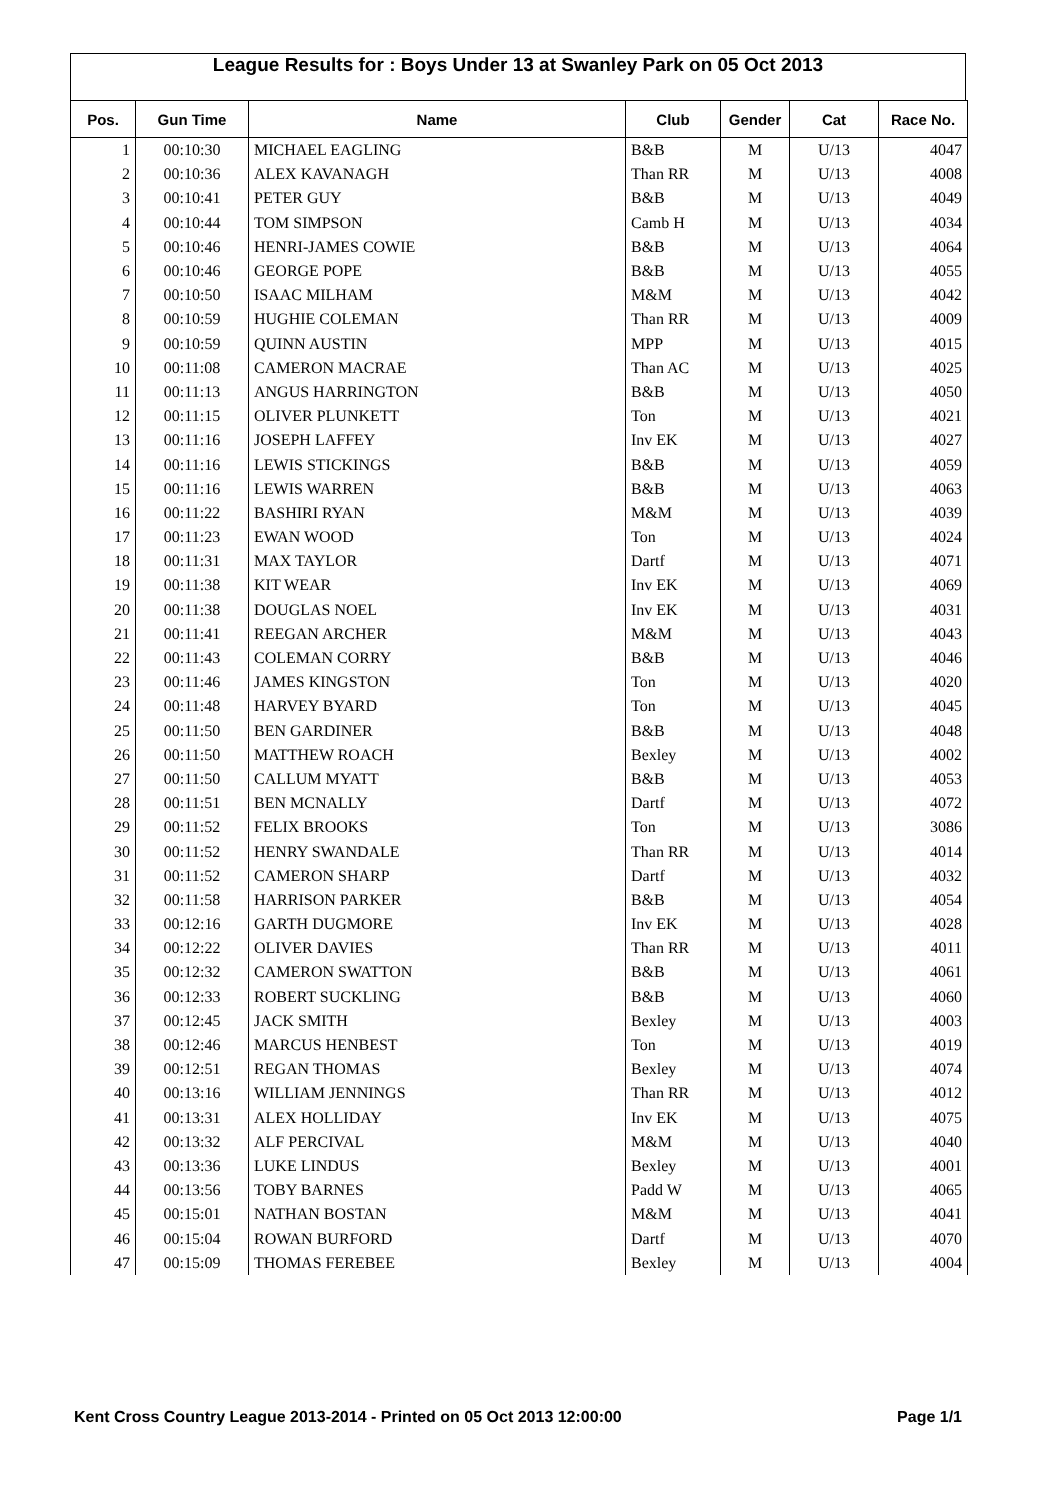League Results for : Boys Under 13 at Swanley Park on 05 Oct 2013
| Pos. | Gun Time | Name | Club | Gender | Cat | Race No. |
| --- | --- | --- | --- | --- | --- | --- |
| 1 | 00:10:30 | MICHAEL EAGLING | B&B | M | U/13 | 4047 |
| 2 | 00:10:36 | ALEX KAVANAGH | Than RR | M | U/13 | 4008 |
| 3 | 00:10:41 | PETER GUY | B&B | M | U/13 | 4049 |
| 4 | 00:10:44 | TOM SIMPSON | Camb H | M | U/13 | 4034 |
| 5 | 00:10:46 | HENRI-JAMES COWIE | B&B | M | U/13 | 4064 |
| 6 | 00:10:46 | GEORGE POPE | B&B | M | U/13 | 4055 |
| 7 | 00:10:50 | ISAAC MILHAM | M&M | M | U/13 | 4042 |
| 8 | 00:10:59 | HUGHIE COLEMAN | Than RR | M | U/13 | 4009 |
| 9 | 00:10:59 | QUINN AUSTIN | MPP | M | U/13 | 4015 |
| 10 | 00:11:08 | CAMERON MACRAE | Than AC | M | U/13 | 4025 |
| 11 | 00:11:13 | ANGUS HARRINGTON | B&B | M | U/13 | 4050 |
| 12 | 00:11:15 | OLIVER PLUNKETT | Ton | M | U/13 | 4021 |
| 13 | 00:11:16 | JOSEPH LAFFEY | Inv EK | M | U/13 | 4027 |
| 14 | 00:11:16 | LEWIS STICKINGS | B&B | M | U/13 | 4059 |
| 15 | 00:11:16 | LEWIS WARREN | B&B | M | U/13 | 4063 |
| 16 | 00:11:22 | BASHIRI RYAN | M&M | M | U/13 | 4039 |
| 17 | 00:11:23 | EWAN WOOD | Ton | M | U/13 | 4024 |
| 18 | 00:11:31 | MAX TAYLOR | Dartf | M | U/13 | 4071 |
| 19 | 00:11:38 | KIT WEAR | Inv EK | M | U/13 | 4069 |
| 20 | 00:11:38 | DOUGLAS NOEL | Inv EK | M | U/13 | 4031 |
| 21 | 00:11:41 | REEGAN ARCHER | M&M | M | U/13 | 4043 |
| 22 | 00:11:43 | COLEMAN CORRY | B&B | M | U/13 | 4046 |
| 23 | 00:11:46 | JAMES KINGSTON | Ton | M | U/13 | 4020 |
| 24 | 00:11:48 | HARVEY BYARD | Ton | M | U/13 | 4045 |
| 25 | 00:11:50 | BEN GARDINER | B&B | M | U/13 | 4048 |
| 26 | 00:11:50 | MATTHEW ROACH | Bexley | M | U/13 | 4002 |
| 27 | 00:11:50 | CALLUM MYATT | B&B | M | U/13 | 4053 |
| 28 | 00:11:51 | BEN MCNALLY | Dartf | M | U/13 | 4072 |
| 29 | 00:11:52 | FELIX BROOKS | Ton | M | U/13 | 3086 |
| 30 | 00:11:52 | HENRY SWANDALE | Than RR | M | U/13 | 4014 |
| 31 | 00:11:52 | CAMERON SHARP | Dartf | M | U/13 | 4032 |
| 32 | 00:11:58 | HARRISON PARKER | B&B | M | U/13 | 4054 |
| 33 | 00:12:16 | GARTH DUGMORE | Inv EK | M | U/13 | 4028 |
| 34 | 00:12:22 | OLIVER DAVIES | Than RR | M | U/13 | 4011 |
| 35 | 00:12:32 | CAMERON SWATTON | B&B | M | U/13 | 4061 |
| 36 | 00:12:33 | ROBERT SUCKLING | B&B | M | U/13 | 4060 |
| 37 | 00:12:45 | JACK SMITH | Bexley | M | U/13 | 4003 |
| 38 | 00:12:46 | MARCUS HENBEST | Ton | M | U/13 | 4019 |
| 39 | 00:12:51 | REGAN THOMAS | Bexley | M | U/13 | 4074 |
| 40 | 00:13:16 | WILLIAM JENNINGS | Than RR | M | U/13 | 4012 |
| 41 | 00:13:31 | ALEX HOLLIDAY | Inv EK | M | U/13 | 4075 |
| 42 | 00:13:32 | ALF PERCIVAL | M&M | M | U/13 | 4040 |
| 43 | 00:13:36 | LUKE LINDUS | Bexley | M | U/13 | 4001 |
| 44 | 00:13:56 | TOBY BARNES | Padd W | M | U/13 | 4065 |
| 45 | 00:15:01 | NATHAN BOSTAN | M&M | M | U/13 | 4041 |
| 46 | 00:15:04 | ROWAN BURFORD | Dartf | M | U/13 | 4070 |
| 47 | 00:15:09 | THOMAS FEREBEE | Bexley | M | U/13 | 4004 |
Kent Cross Country League 2013-2014 - Printed on 05 Oct 2013 12:00:00 Page 1/1